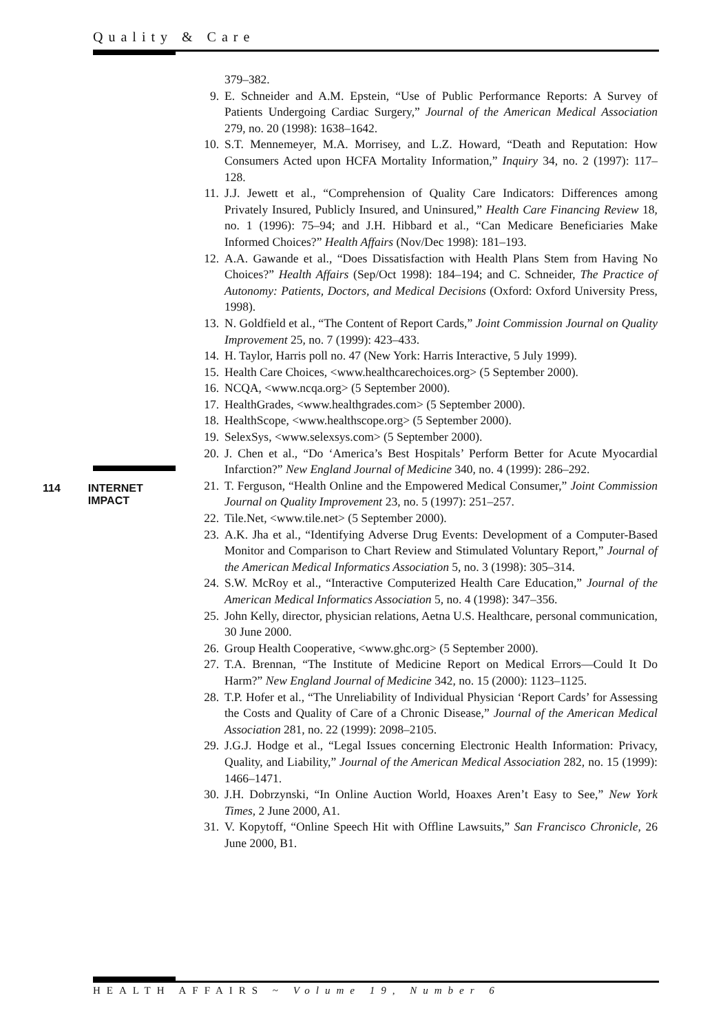Quality & Care
379–382.
9. E. Schneider and A.M. Epstein, “Use of Public Performance Reports: A Survey of Patients Undergoing Cardiac Surgery,” Journal of the American Medical Association 279, no. 20 (1998): 1638–1642.
10. S.T. Mennemeyer, M.A. Morrisey, and L.Z. Howard, “Death and Reputation: How Consumers Acted upon HCFA Mortality Information,” Inquiry 34, no. 2 (1997): 117–128.
11. J.J. Jewett et al., “Comprehension of Quality Care Indicators: Differences among Privately Insured, Publicly Insured, and Uninsured,” Health Care Financing Review 18, no. 1 (1996): 75–94; and J.H. Hibbard et al., “Can Medicare Beneficiaries Make Informed Choices?” Health Affairs (Nov/Dec 1998): 181–193.
12. A.A. Gawande et al., “Does Dissatisfaction with Health Plans Stem from Having No Choices?” Health Affairs (Sep/Oct 1998): 184–194; and C. Schneider, The Practice of Autonomy: Patients, Doctors, and Medical Decisions (Oxford: Oxford University Press, 1998).
13. N. Goldfield et al., “The Content of Report Cards,” Joint Commission Journal on Quality Improvement 25, no. 7 (1999): 423–433.
14. H. Taylor, Harris poll no. 47 (New York: Harris Interactive, 5 July 1999).
15. Health Care Choices, <www.healthcarechoices.org> (5 September 2000).
16. NCQA, <www.ncqa.org> (5 September 2000).
17. HealthGrades, <www.healthgrades.com> (5 September 2000).
18. HealthScope, <www.healthscope.org> (5 September 2000).
19. SelexSys, <www.selexsys.com> (5 September 2000).
20. J. Chen et al., “Do ‘America’s Best Hospitals’ Perform Better for Acute Myocardial Infarction?” New England Journal of Medicine 340, no. 4 (1999): 286–292.
21. T. Ferguson, “Health Online and the Empowered Medical Consumer,” Joint Commission Journal on Quality Improvement 23, no. 5 (1997): 251–257.
22. Tile.Net, <www.tile.net> (5 September 2000).
23. A.K. Jha et al., “Identifying Adverse Drug Events: Development of a Computer-Based Monitor and Comparison to Chart Review and Stimulated Voluntary Report,” Journal of the American Medical Informatics Association 5, no. 3 (1998): 305–314.
24. S.W. McRoy et al., “Interactive Computerized Health Care Education,” Journal of the American Medical Informatics Association 5, no. 4 (1998): 347–356.
25. John Kelly, director, physician relations, Aetna U.S. Healthcare, personal communication, 30 June 2000.
26. Group Health Cooperative, <www.ghc.org> (5 September 2000).
27. T.A. Brennan, “The Institute of Medicine Report on Medical Errors—Could It Do Harm?” New England Journal of Medicine 342, no. 15 (2000): 1123–1125.
28. T.P. Hofer et al., “The Unreliability of Individual Physician ‘Report Cards’ for Assessing the Costs and Quality of Care of a Chronic Disease,” Journal of the American Medical Association 281, no. 22 (1999): 2098–2105.
29. J.G.J. Hodge et al., “Legal Issues concerning Electronic Health Information: Privacy, Quality, and Liability,” Journal of the American Medical Association 282, no. 15 (1999): 1466–1471.
30. J.H. Dobrzynski, “In Online Auction World, Hoaxes Aren’t Easy to See,” New York Times, 2 June 2000, A1.
31. V. Kopytoff, “Online Speech Hit with Offline Lawsuits,” San Francisco Chronicle, 26 June 2000, B1.
114 INTERNET
IMPACT
HEALTH AFFAIRS ~ Volume 19, Number 6